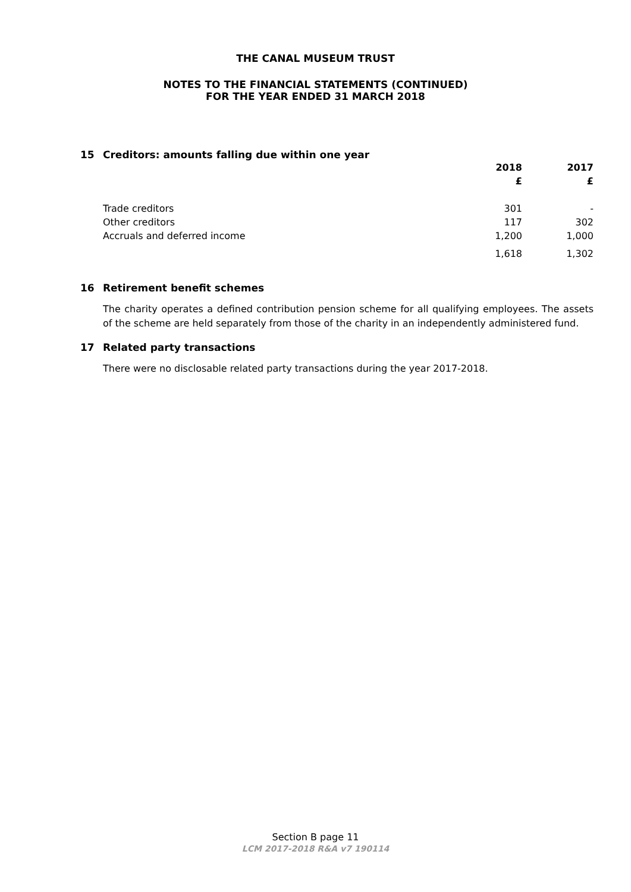THE CANAL MUSEUM TRUST
NOTES TO THE FINANCIAL STATEMENTS (CONTINUED)
FOR THE YEAR ENDED 31 MARCH 2018
15 Creditors: amounts falling due within one year
| | 2018 | 2017 |
| | £ | £ |
| Trade creditors | 301 | - |
| Other creditors | 117 | 302 |
| Accruals and deferred income | 1,200 | 1,000 |
| | 1,618 | 1,302 |
16 Retirement benefit schemes
The charity operates a defined contribution pension scheme for all qualifying employees. The assets of the scheme are held separately from those of the charity in an independently administered fund.
17 Related party transactions
There were no disclosable related party transactions during the year 2017-2018.
Section B page 11
LCM 2017-2018 R&A v7 190114